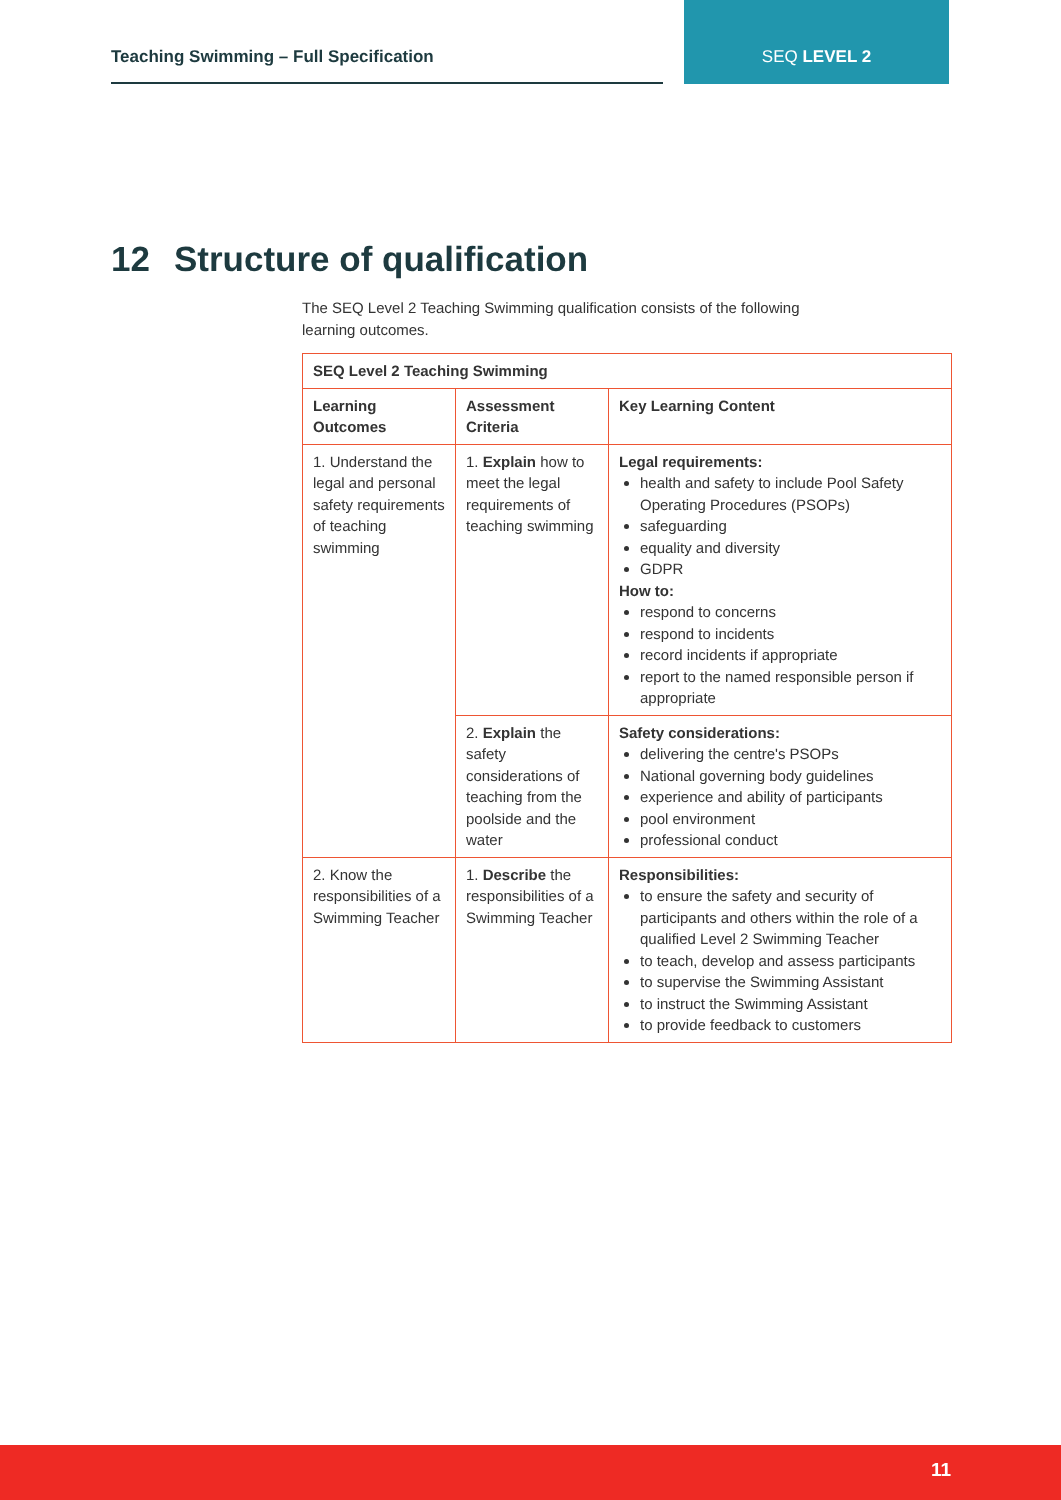Teaching Swimming – Full Specification SEQ LEVEL 2
12 Structure of qualification
The SEQ Level 2 Teaching Swimming qualification consists of the following learning outcomes.
| SEQ Level 2 Teaching Swimming | | |
| --- | --- | --- |
| Learning Outcomes | Assessment Criteria | Key Learning Content |
| 1. Understand the legal and personal safety requirements of teaching swimming | 1. Explain how to meet the legal requirements of teaching swimming | Legal requirements: health and safety to include Pool Safety Operating Procedures (PSOPs) safeguarding equality and diversity GDPR How to: respond to concerns respond to incidents record incidents if appropriate report to the named responsible person if appropriate |
| | 2. Explain the safety considerations of teaching from the poolside and the water | Safety considerations: delivering the centre's PSOPs National governing body guidelines experience and ability of participants pool environment professional conduct |
| 2. Know the responsibilities of a Swimming Teacher | 1. Describe the responsibilities of a Swimming Teacher | Responsibilities: to ensure the safety and security of participants and others within the role of a qualified Level 2 Swimming Teacher to teach, develop and assess participants to supervise the Swimming Assistant to instruct the Swimming Assistant to provide feedback to customers |
11